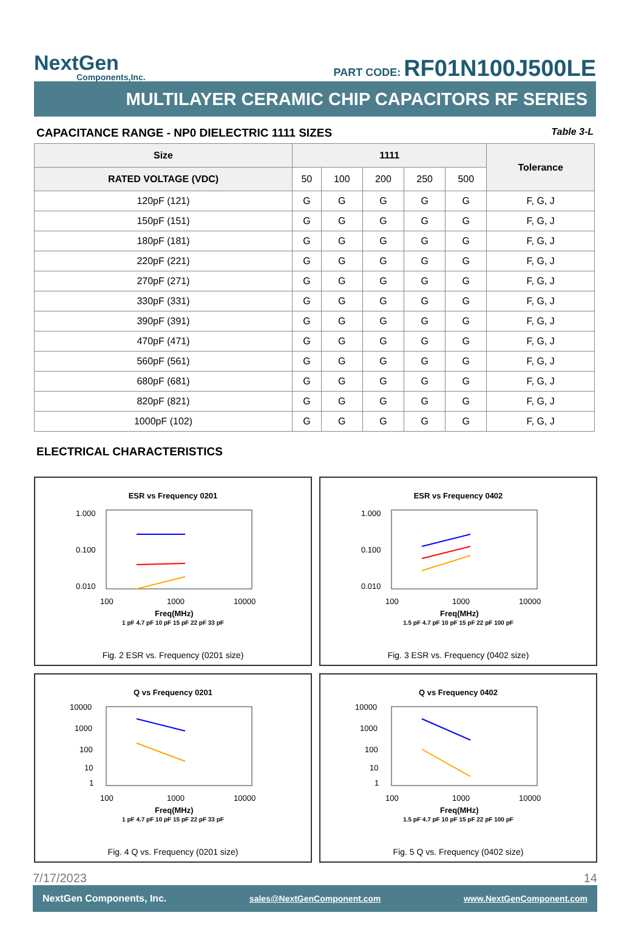NextGen
Components,Inc.
PART CODE: RF01N100J500LE
MULTILAYER CERAMIC CHIP CAPACITORS RF SERIES
CAPACITANCE RANGE - NP0 DIELECTRIC 1111 SIZES Table 3-L
| Size | 1111 | | | | | Tolerance |
| --- | --- | --- | --- | --- | --- | --- |
| RATED VOLTAGE (VDC) | 50 | 100 | 200 | 250 | 500 | |
| 120pF (121) | G | G | G | G | G | F, G, J |
| 150pF (151) | G | G | G | G | G | F, G, J |
| 180pF (181) | G | G | G | G | G | F, G, J |
| 220pF (221) | G | G | G | G | G | F, G, J |
| 270pF (271) | G | G | G | G | G | F, G, J |
| 330pF (331) | G | G | G | G | G | F, G, J |
| 390pF (391) | G | G | G | G | G | F, G, J |
| 470pF (471) | G | G | G | G | G | F, G, J |
| 560pF (561) | G | G | G | G | G | F, G, J |
| 680pF (681) | G | G | G | G | G | F, G, J |
| 820pF (821) | G | G | G | G | G | F, G, J |
| 1000pF (102) | G | G | G | G | G | F, G, J |
ELECTRICAL CHARACTERISTICS
ESR vs Frequency 0201
1.000
0.100
0.010
100
1000
10000
Freq(MHz)
1 pF 4.7 pF 10 pF 15 pF 22 pF 33 pF
Fig. 2 ESR vs. Frequency (0201 size)
ESR vs Frequency 0402
1.000
0.100
0.010
100
1000
10000
Freq(MHz)
1.5 pF 4.7 pF 10 pF 15 pF 22 pF 100 pF
Fig. 3 ESR vs. Frequency (0402 size)
Q vs Frequency 0201
10000
1000
100
10
1
100
1000
10000
Freq(MHz)
1 pF 4.7 pF 10 pF 15 pF 22 pF 33 pF
Fig. 4 Q vs. Frequency (0201 size)
Q vs Frequency 0402
10000
1000
100
10
1
100
1000
10000
Freq(MHz)
1.5 pF 4.7 pF 10 pF 15 pF 22 pF 100 pF
Fig. 5 Q vs. Frequency (0402 size)
7/17/2023 14
NextGen Components, Inc. sales@NextGenComponent.com www.NextGenComponent.com